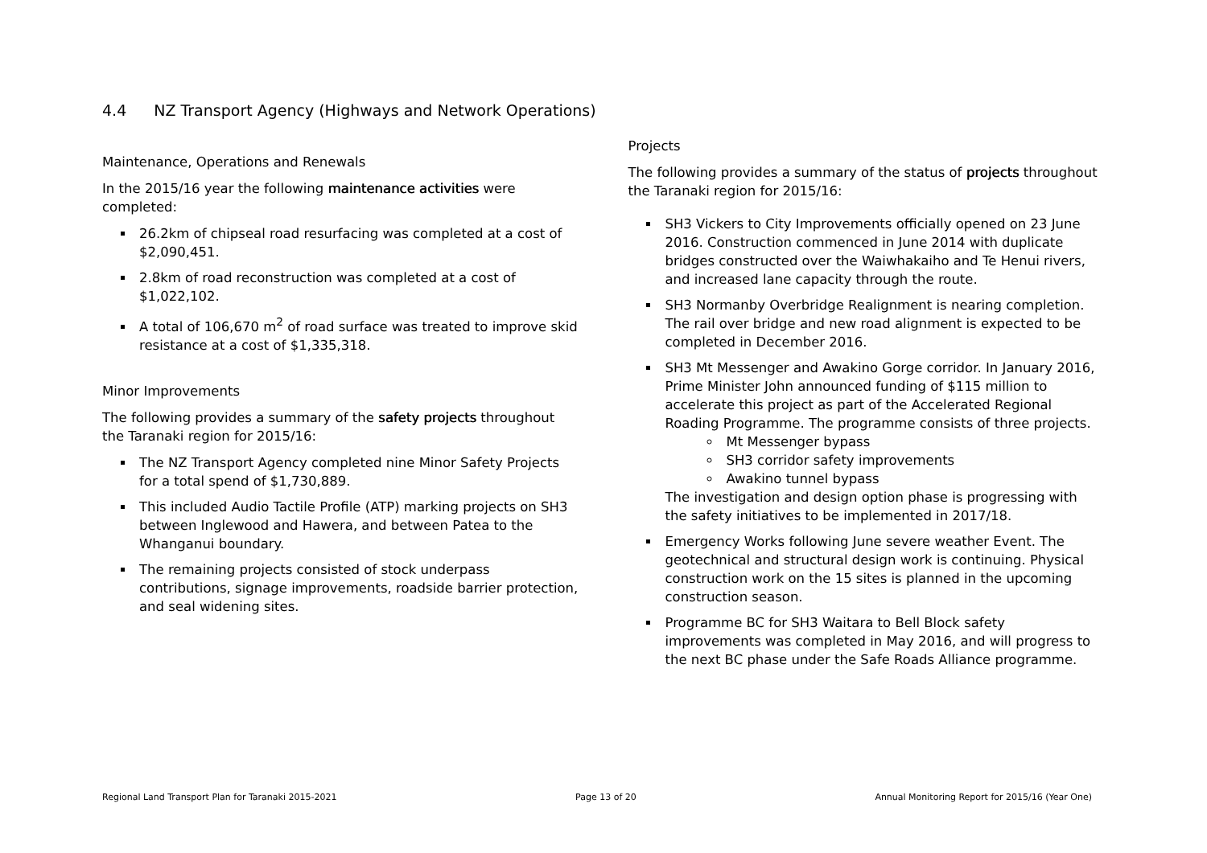4.4 NZ Transport Agency (Highways and Network Operations)
Maintenance, Operations and Renewals
In the 2015/16 year the following maintenance activities were completed:
26.2km of chipseal road resurfacing was completed at a cost of $2,090,451.
2.8km of road reconstruction was completed at a cost of $1,022,102.
A total of 106,670 m<sup>2</sup> of road surface was treated to improve skid resistance at a cost of $1,335,318.
Minor Improvements
The following provides a summary of the safety projects throughout the Taranaki region for 2015/16:
The NZ Transport Agency completed nine Minor Safety Projects for a total spend of $1,730,889.
This included Audio Tactile Profile (ATP) marking projects on SH3 between Inglewood and Hawera, and between Patea to the Whanganui boundary.
The remaining projects consisted of stock underpass contributions, signage improvements, roadside barrier protection, and seal widening sites.
Projects
The following provides a summary of the status of projects throughout the Taranaki region for 2015/16:
SH3 Vickers to City Improvements officially opened on 23 June 2016. Construction commenced in June 2014 with duplicate bridges constructed over the Waiwhakaiho and Te Henui rivers, and increased lane capacity through the route.
SH3 Normanby Overbridge Realignment is nearing completion. The rail over bridge and new road alignment is expected to be completed in December 2016.
SH3 Mt Messenger and Awakino Gorge corridor. In January 2016, Prime Minister John announced funding of $115 million to accelerate this project as part of the Accelerated Regional Roading Programme. The programme consists of three projects.
Mt Messenger bypass
SH3 corridor safety improvements
Awakino tunnel bypass
The investigation and design option phase is progressing with the safety initiatives to be implemented in 2017/18.
Emergency Works following June severe weather Event. The geotechnical and structural design work is continuing. Physical construction work on the 15 sites is planned in the upcoming construction season.
Programme BC for SH3 Waitara to Bell Block safety improvements was completed in May 2016, and will progress to the next BC phase under the Safe Roads Alliance programme.
Regional Land Transport Plan for Taranaki 2015-2021 Page 13 of 20 Annual Monitoring Report for 2015/16 (Year One)